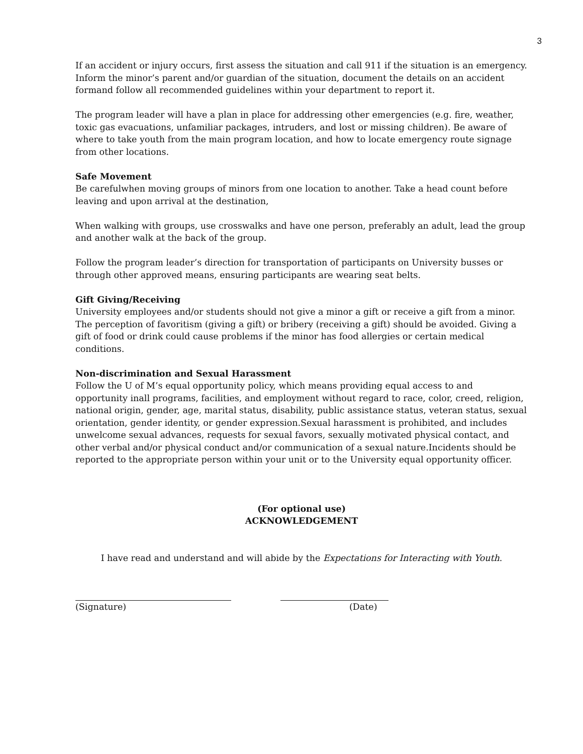3
If an accident or injury occurs, first assess the situation and call 911 if the situation is an emergency. Inform the minor’s parent and/or guardian of the situation, document the details on an accident formand follow all recommended guidelines within your department to report it.
The program leader will have a plan in place for addressing other emergencies (e.g. fire, weather, toxic gas evacuations, unfamiliar packages, intruders, and lost or missing children). Be aware of where to take youth from the main program location, and how to locate emergency route signage from other locations.
Safe Movement
Be carefulwhen moving groups of minors from one location to another. Take a head count before leaving and upon arrival at the destination,
When walking with groups, use crosswalks and have one person, preferably an adult, lead the group and another walk at the back of the group.
Follow the program leader’s direction for transportation of participants on University busses or through other approved means, ensuring participants are wearing seat belts.
Gift Giving/Receiving
University employees and/or students should not give a minor a gift or receive a gift from a minor. The perception of favoritism (giving a gift) or bribery (receiving a gift) should be avoided. Giving a gift of food or drink could cause problems if the minor has food allergies or certain medical conditions.
Non-discrimination and Sexual Harassment
Follow the U of M’s equal opportunity policy, which means providing equal access to and opportunity inall programs, facilities, and employment without regard to race, color, creed, religion, national origin, gender, age, marital status, disability, public assistance status, veteran status, sexual orientation, gender identity, or gender expression.Sexual harassment is prohibited, and includes unwelcome sexual advances, requests for sexual favors, sexually motivated physical contact, and other verbal and/or physical conduct and/or communication of a sexual nature.Incidents should be reported to the appropriate person within your unit or to the University equal opportunity officer.
(For optional use)
ACKNOWLEDGEMENT
I have read and understand and will abide by the Expectations for Interacting with Youth.
(Signature) (Date)